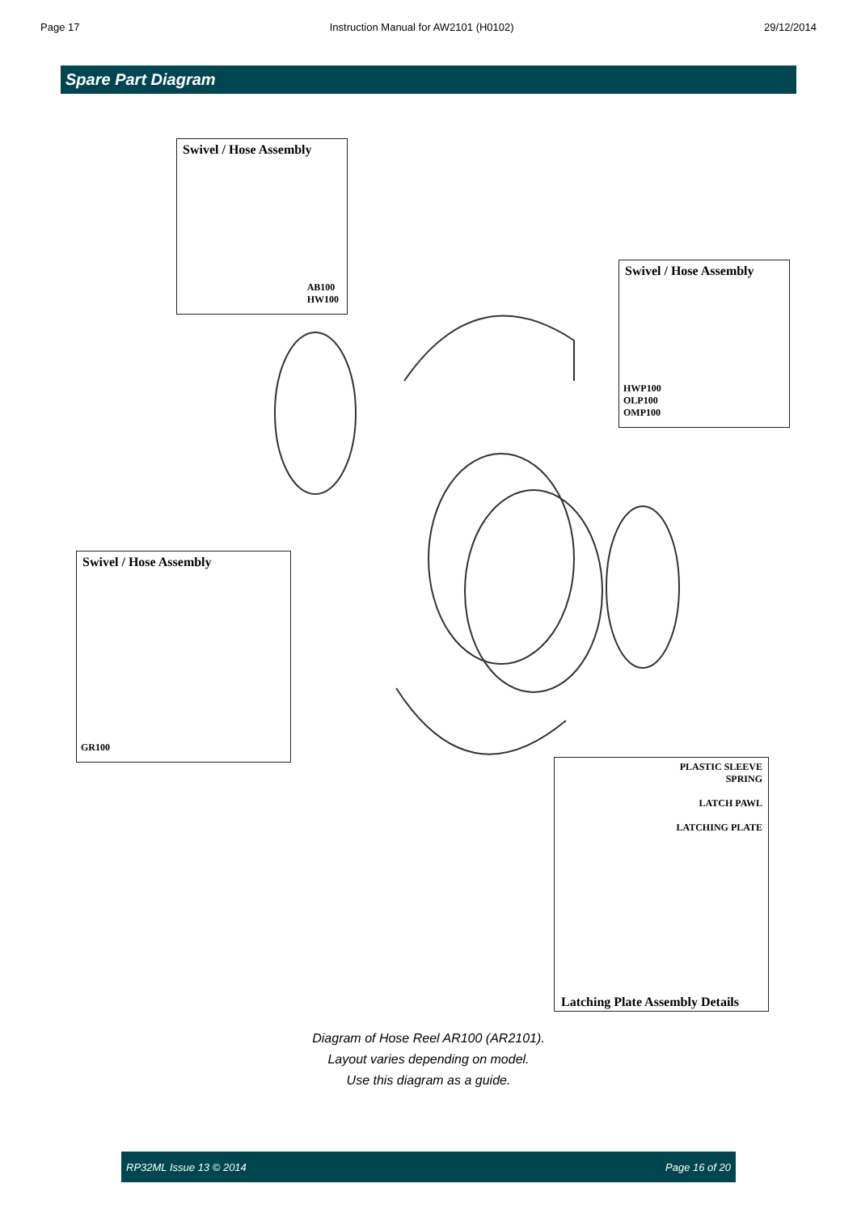Page 17 Instruction Manual for AW2101 (H0102) 29/12/2014
Spare Part Diagram
Swivel / Hose Assembly
AB100
HW100
Swivel / Hose Assembly
HWP100
OLP100
OMP100
Swivel / Hose Assembly
GR100
PLASTIC SLEEVE
SPRING
LATCH PAWL
LATCHING PLATE
Latching Plate Assembly Details
Diagram of Hose Reel AR100 (AR2101).
Layout varies depending on model.
Use this diagram as a guide.
RP32ML Issue 13 © 2014 Page 16 of 20